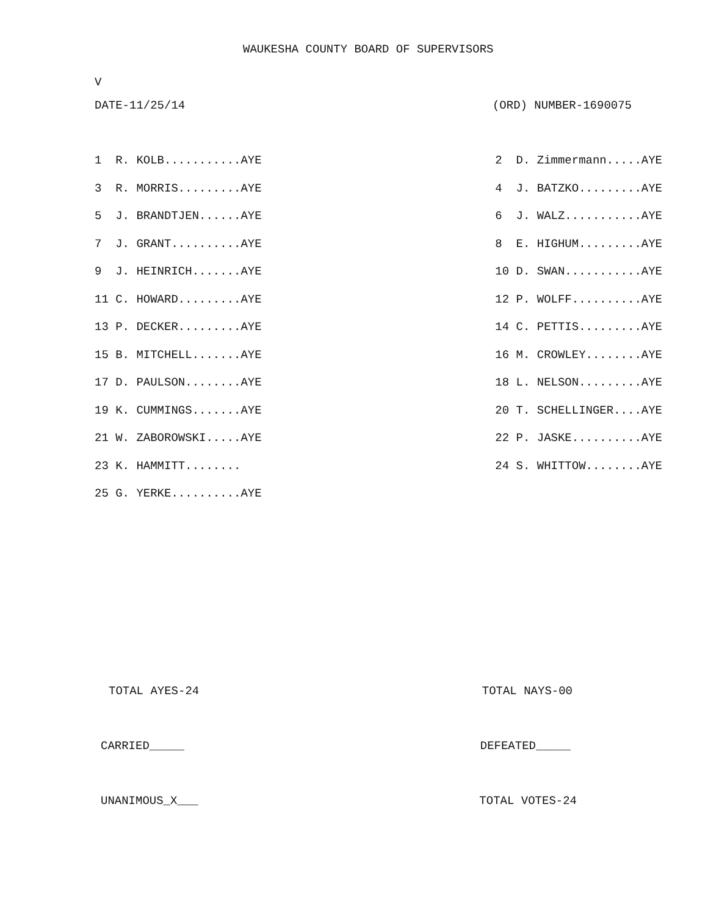WAUKESHA COUNTY BOARD OF SUPERVISORS
V
DATE-11/25/14 (ORD) NUMBER-1690075
1 R. KOLB...........AYE
3 R. MORRIS.........AYE
5 J. BRANDTJEN......AYE
7 J. GRANT..........AYE
9 J. HEINRICH.......AYE
11 C. HOWARD.........AYE
13 P. DECKER.........AYE
15 B. MITCHELL.......AYE
17 D. PAULSON........AYE
19 K. CUMMINGS.......AYE
21 W. ZABOROWSKI.....AYE
23 K. HAMMITT........
25 G. YERKE..........AYE
2 D. Zimmermann.....AYE
4 J. BATZKO.........AYE
6 J. WALZ...........AYE
8 E. HIGHUM.........AYE
10 D. SWAN...........AYE
12 P. WOLFF..........AYE
14 C. PETTIS.........AYE
16 M. CROWLEY........AYE
18 L. NELSON.........AYE
20 T. SCHELLINGER....AYE
22 P. JASKE..........AYE
24 S. WHITTOW........AYE
TOTAL AYES-24 TOTAL NAYS-00
CARRIED_____ DEFEATED_____
UNANIMOUS_X___ TOTAL VOTES-24